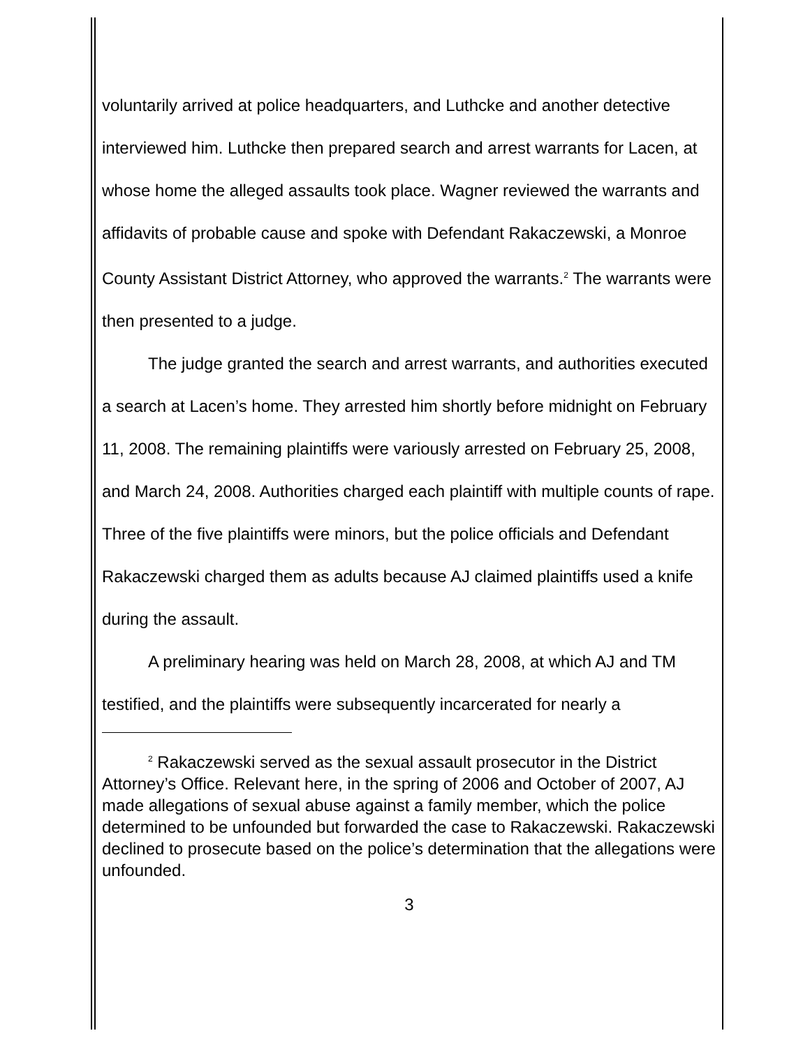voluntarily arrived at police headquarters, and Luthcke and another detective interviewed him. Luthcke then prepared search and arrest warrants for Lacen, at whose home the alleged assaults took place. Wagner reviewed the warrants and affidavits of probable cause and spoke with Defendant Rakaczewski, a Monroe County Assistant District Attorney, who approved the warrants.<sup>2</sup> The warrants were then presented to a judge.
The judge granted the search and arrest warrants, and authorities executed a search at Lacen’s home. They arrested him shortly before midnight on February 11, 2008. The remaining plaintiffs were variously arrested on February 25, 2008, and March 24, 2008. Authorities charged each plaintiff with multiple counts of rape. Three of the five plaintiffs were minors, but the police officials and Defendant Rakaczewski charged them as adults because AJ claimed plaintiffs used a knife during the assault.
A preliminary hearing was held on March 28, 2008, at which AJ and TM testified, and the plaintiffs were subsequently incarcerated for nearly a
<sup>2</sup> Rakaczewski served as the sexual assault prosecutor in the District Attorney’s Office. Relevant here, in the spring of 2006 and October of 2007, AJ made allegations of sexual abuse against a family member, which the police determined to be unfounded but forwarded the case to Rakaczewski. Rakaczewski declined to prosecute based on the police’s determination that the allegations were unfounded.
3